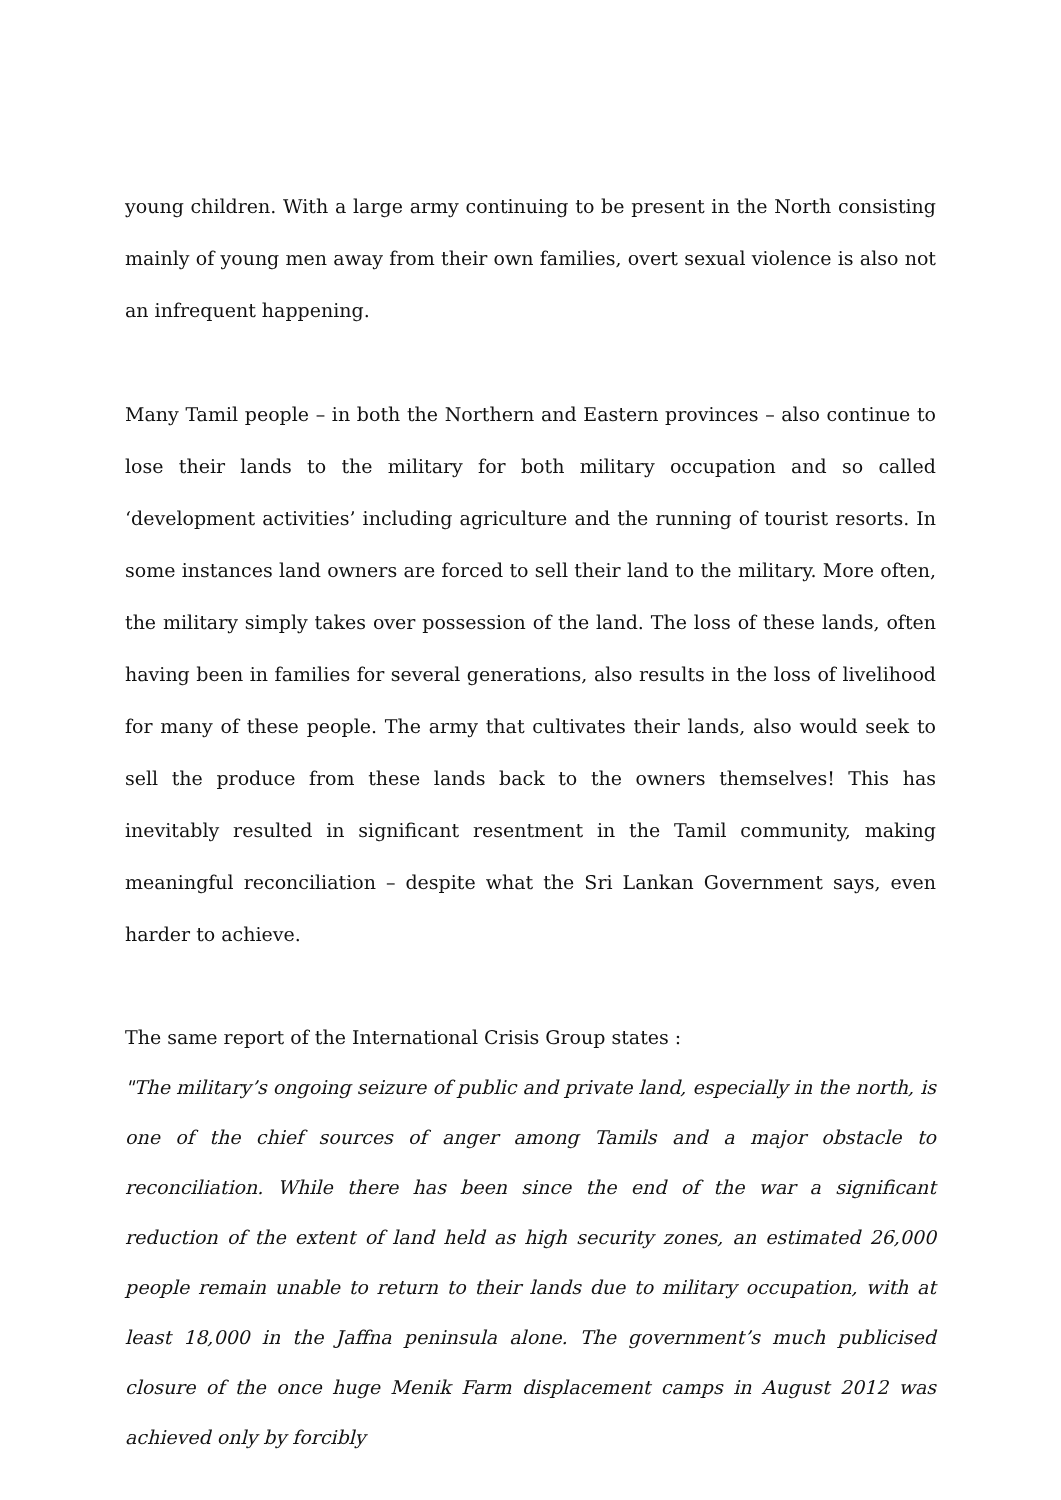young children. With a large army continuing to be present in the North consisting mainly of young men away from their own families, overt sexual violence is also not an infrequent happening.
Many Tamil people – in both the Northern and Eastern provinces – also continue to lose their lands to the military for both military occupation and so called ‘development activities’ including agriculture and the running of tourist resorts. In some instances land owners are forced to sell their land to the military. More often, the military simply takes over possession of the land. The loss of these lands, often having been in families for several generations, also results in the loss of livelihood for many of these people. The army that cultivates their lands, also would seek to sell the produce from these lands back to the owners themselves! This has inevitably resulted in significant resentment in the Tamil community, making meaningful reconciliation – despite what the Sri Lankan Government says, even harder to achieve.
The same report of the International Crisis Group states :
"The military’s ongoing seizure of public and private land, especially in the north, is one of the chief sources of anger among Tamils and a major obstacle to reconciliation. While there has been since the end of the war a significant reduction of the extent of land held as high security zones, an estimated 26,000 people remain unable to return to their lands due to military occupation, with at least 18,000 in the Jaffna peninsula alone. The government’s much publicised closure of the once huge Menik Farm displacement camps in August 2012 was achieved only by forcibly